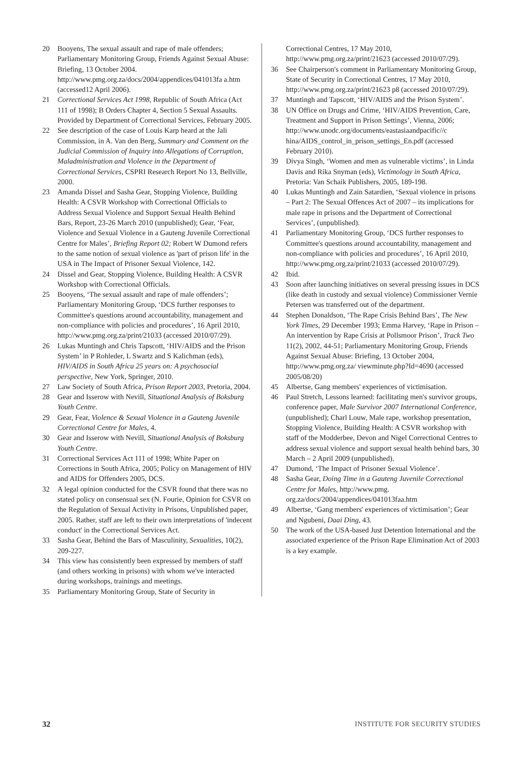20 Booyens, The sexual assault and rape of male offenders; Parliamentary Monitoring Group, Friends Against Sexual Abuse: Briefing, 13 October 2004. http://www.pmg.org.za/docs/2004/appendices/041013fa a.htm (accessed12 April 2006).
21 Correctional Services Act 1998, Republic of South Africa (Act 111 of 1998); B Orders Chapter 4, Section 5 Sexual Assaults. Provided by Department of Correctional Services, February 2005.
22 See description of the case of Louis Karp heard at the Jali Commission, in A. Van den Berg, Summary and Comment on the Judicial Commission of Inquiry into Allegations of Corruption, Maladministration and Violence in the Department of Correctional Services, CSPRI Research Report No 13, Bellville, 2000.
23 Amanda Dissel and Sasha Gear, Stopping Violence, Building Health: A CSVR Workshop with Correctional Officials to Address Sexual Violence and Support Sexual Health Behind Bars, Report, 23-26 March 2010 (unpublished); Gear, ‘Fear, Violence and Sexual Violence in a Gauteng Juvenile Correctional Centre for Males’, Briefing Report 02; Robert W Dumond refers to the same notion of sexual violence as 'part of prison life' in the USA in The Impact of Prisoner Sexual Violence, 142.
24 Dissel and Gear, Stopping Violence, Building Health: A CSVR Workshop with Correctional Officials.
25 Booyens, ‘The sexual assault and rape of male offenders’; Parliamentary Monitoring Group, ‘DCS further responses to Committee's questions around accountability, management and non-compliance with policies and procedures’, 16 April 2010, http://www.pmg.org.za/print/21033 (accessed 2010/07/29).
26 Lukas Muntingh and Chris Tapscott, ‘HIV/AIDS and the Prison System’ in P Rohleder, L Swartz and S Kalichman (eds), HIV/AIDS in South Africa 25 years on: A psychosocial perspective, New York, Springer, 2010.
27 Law Society of South Africa, Prison Report 2003, Pretoria, 2004.
28 Gear and Isserow with Nevill, Situational Analysis of Boksburg Youth Centre.
29 Gear, Fear, Violence & Sexual Violence in a Gauteng Juvenile Correctional Centre for Males, 4.
30 Gear and Isserow with Nevill, Situational Analysis of Boksburg Youth Centre.
31 Correctional Services Act 111 of 1998; White Paper on Corrections in South Africa, 2005; Policy on Management of HIV and AIDS for Offenders 2005, DCS.
32 A legal opinion conducted for the CSVR found that there was no stated policy on consensual sex (N. Fourie, Opinion for CSVR on the Regulation of Sexual Activity in Prisons, Unpublished paper, 2005. Rather, staff are left to their own interpretations of 'indecent conduct' in the Correctional Services Act.
33 Sasha Gear, Behind the Bars of Masculinity, Sexualities, 10(2), 209-227.
34 This view has consistently been expressed by members of staff (and others working in prisons) with whom we've interacted during workshops, trainings and meetings.
35 Parliamentary Monitoring Group, State of Security in
Correctional Centres, 17 May 2010, http://www.pmg.org.za/print/21623 (accessed 2010/07/29).
36 See Chairperson's comment in Parliamentary Monitoring Group, State of Security in Correctional Centres, 17 May 2010, http://www.pmg.org.za/print/21623 p8 (accessed 2010/07/29).
37 Muntingh and Tapscott, ‘HIV/AIDS and the Prison System’.
38 UN Office on Drugs and Crime, ‘HIV/AIDS Prevention, Care, Treatment and Support in Prison Settings’, Vienna, 2006; http://www.unodc.org/documents/eastasiaandpacific//c hina/AIDS_control_in_prison_settings_En.pdf (accessed February 2010).
39 Divya Singh, ‘Women and men as vulnerable victims’, in Linda Davis and Rika Snyman (eds), Victimology in South Africa, Pretoria: Van Schaik Publishers, 2005, 189-198.
40 Lukas Muntingh and Zain Satardien, ‘Sexual violence in prisons – Part 2: The Sexual Offences Act of 2007 – its implications for male rape in prisons and the Department of Correctional Services’, (unpublished).
41 Parliamentary Monitoring Group, ‘DCS further responses to Committee's questions around accountability, management and non-compliance with policies and procedures’, 16 April 2010, http://www.pmg.org.za/print/21033 (accessed 2010/07/29).
42 Ibid.
43 Soon after launching initiatives on several pressing issues in DCS (like death in custody and sexual violence) Commissioner Vernie Petersen was transferred out of the department.
44 Stephen Donaldson, ‘The Rape Crisis Behind Bars’, The New York Times, 29 December 1993; Emma Harvey, ‘Rape in Prison – An intervention by Rape Crisis at Pollsmoor Prison’, Track Two 11(2), 2002, 44-51; Parliamentary Monitoring Group, Friends Against Sexual Abuse: Briefing, 13 October 2004, http://www.pmg.org.za/ viewminute.php?Id=4690 (accessed 2005/08/20)
45 Albertse, Gang members' experiences of victimisation.
46 Paul Stretch, Lessons learned: facilitating men's survivor groups, conference paper, Male Survivor 2007 International Conference, (unpublished); Charl Louw, Male rape, workshop presentation, Stopping Violence, Building Health: A CSVR workshop with staff of the Modderbee, Devon and Nigel Correctional Centres to address sexual violence and support sexual health behind bars, 30 March – 2 April 2009 (unpublished).
47 Dumond, ‘The Impact of Prisoner Sexual Violence’.
48 Sasha Gear, Doing Time in a Gauteng Juvenile Correctional Centre for Males, http://www.pmg. org.za/docs/2004/appendices/041013faa.htm
49 Albertse, ‘Gang members' experiences of victimisation’; Gear and Ngubeni, Daai Ding, 43.
50 The work of the USA-based Just Detention International and the associated experience of the Prison Rape Elimination Act of 2003 is a key example.
32 INSTITUTE FOR SECURITY STUDIES